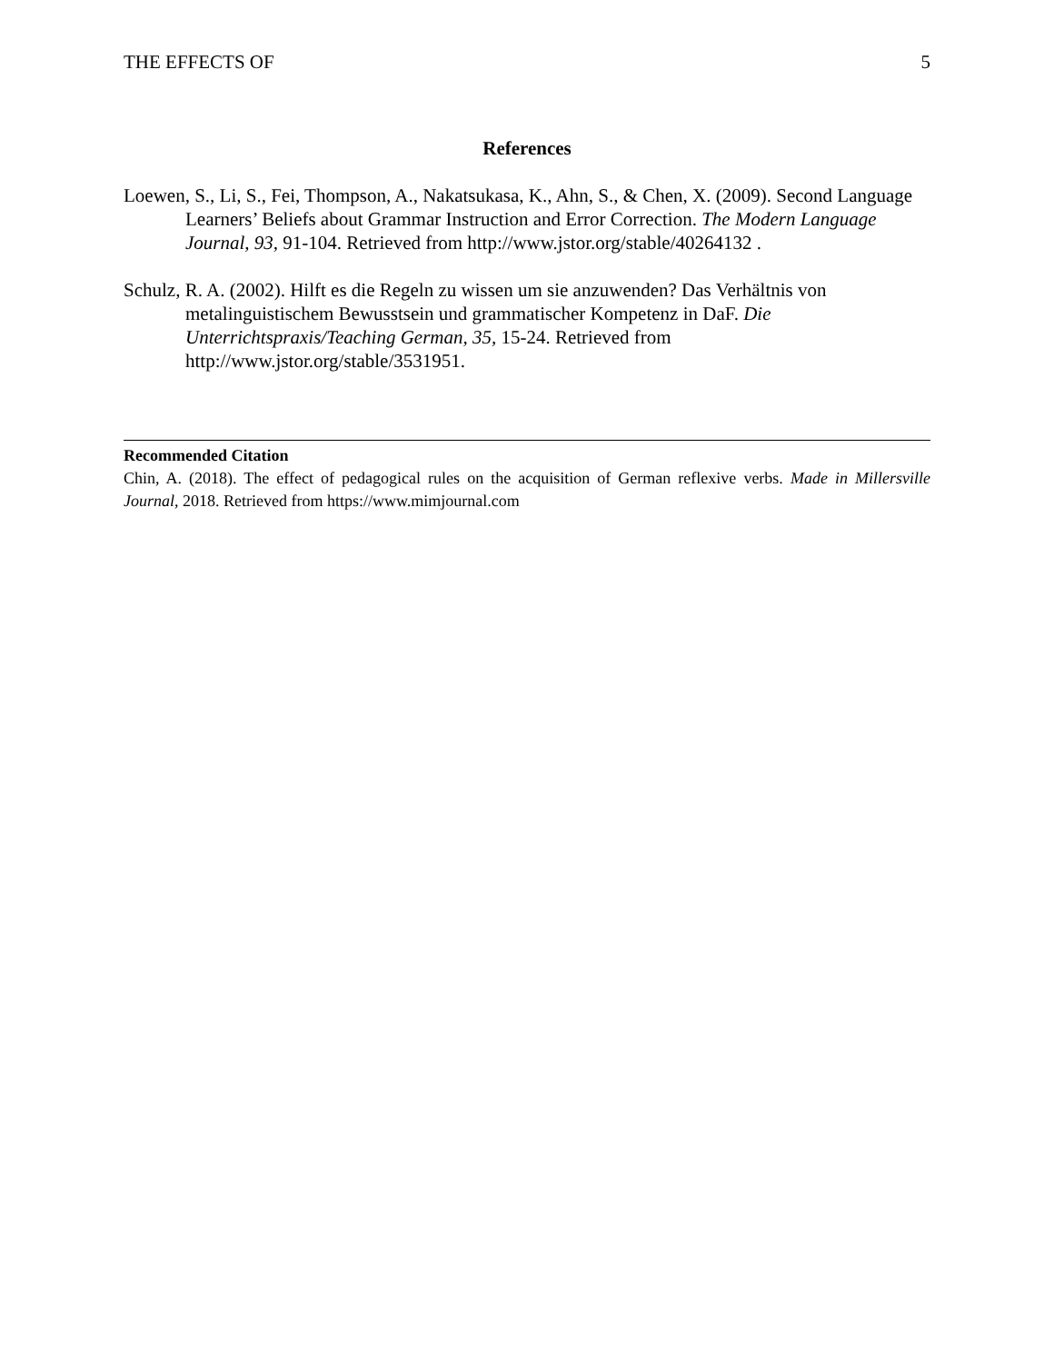THE EFFECTS OF 5
References
Loewen, S., Li, S., Fei, Thompson, A., Nakatsukasa, K., Ahn, S., & Chen, X. (2009). Second Language Learners’ Beliefs about Grammar Instruction and Error Correction. The Modern Language Journal, 93, 91-104. Retrieved from http://www.jstor.org/stable/40264132 .
Schulz, R. A. (2002). Hilft es die Regeln zu wissen um sie anzuwenden? Das Verhältnis von metalinguistischem Bewusstsein und grammatischer Kompetenz in DaF. Die Unterrichtspraxis/Teaching German, 35, 15-24. Retrieved from http://www.jstor.org/stable/3531951.
Recommended Citation
Chin, A. (2018). The effect of pedagogical rules on the acquisition of German reflexive verbs. Made in Millersville Journal, 2018. Retrieved from https://www.mimjournal.com